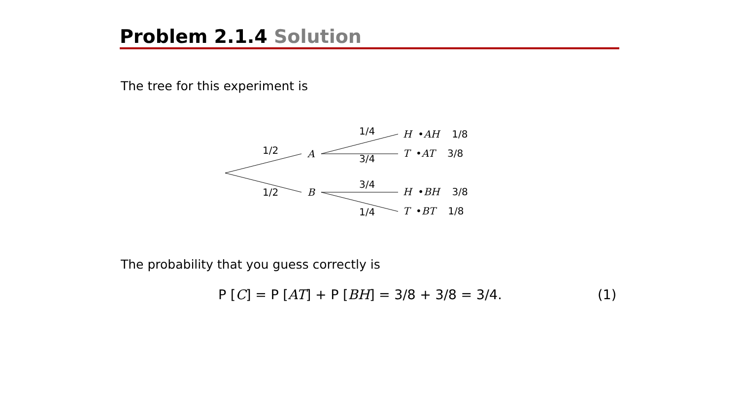Problem 2.1.4 Solution
The tree for this experiment is
1/2
1/2
A
B
1/4
3/4
3/4
1/4
H •AH 1/8
T •AT 3/8
H •BH 3/8
T •BT 1/8
The probability that you guess correctly is
P [C] = P [AT] + P [BH] = 3/8 + 3/8 = 3/4.
(1)